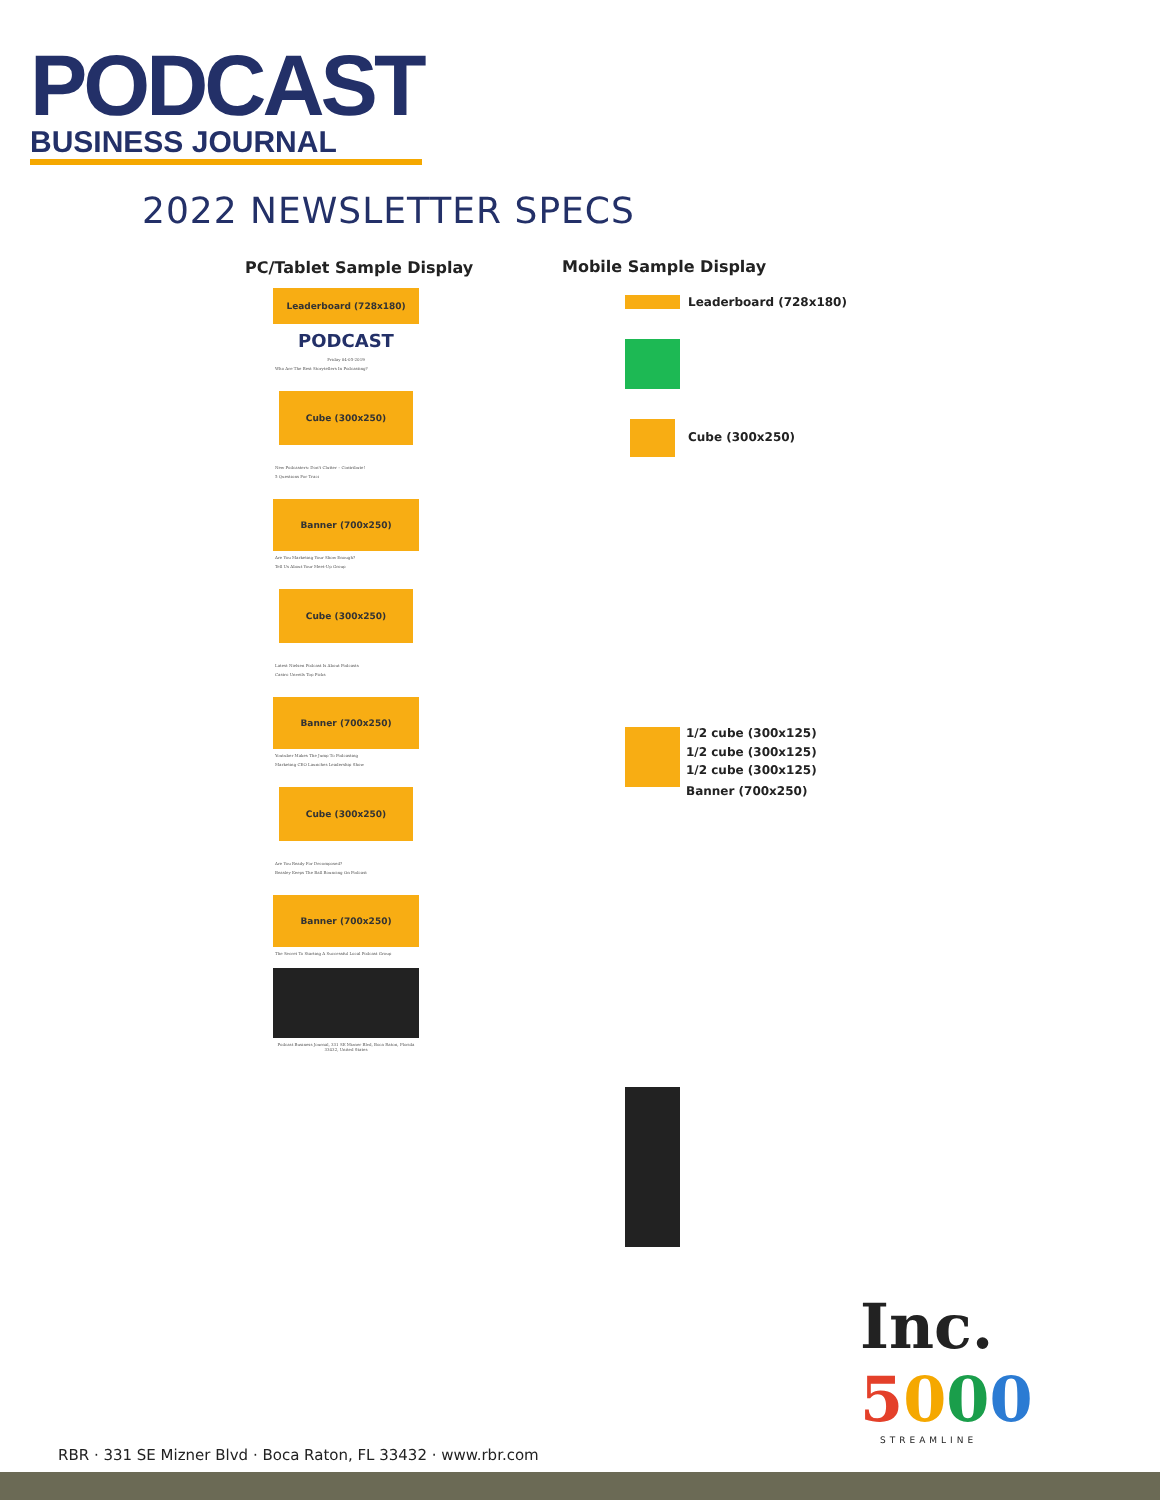PODCAST
BUSINESS JOURNAL
2022 NEWSLETTER SPECS
PC/Tablet Sample Display Mobile Sample Display
Leaderboard (728x180)
PODCAST
Friday 04-05-2019
Who Are The Best Storytellers In Podcasting?
Cube (300x250)
New Podcasters: Don't Clutter – Contribute!
5 Questions For Traci
Banner (700x250)
Are You Marketing Your Show Enough?
Tell Us About Your Meet-Up Group
Cube (300x250)
Latest Nielsen Podcast Is About Podcasts
Castro Unveils Top Picks
Banner (700x250)
Youtuber Makes The Jump To Podcasting
Marketing CEO Launches Leadership Show
Cube (300x250)
Are You Ready For Decomposed?
Beasley Keeps The Ball Bouncing On Podcast
Banner (700x250)
The Secret To Starting A Successful Local Podcast Group
Podcast Business Journal, 331 SE Mizner Blvd, Boca Raton, Florida 33432, United States
Leaderboard (728x180)
Cube (300x250)
1/2 cube (300x125)
1/2 cube (300x125)
1/2 cube (300x125)
Banner (700x250)
Inc.
5000
STREAMLINE
RBR · 331 SE Mizner Blvd · Boca Raton, FL 33432 · www.rbr.com